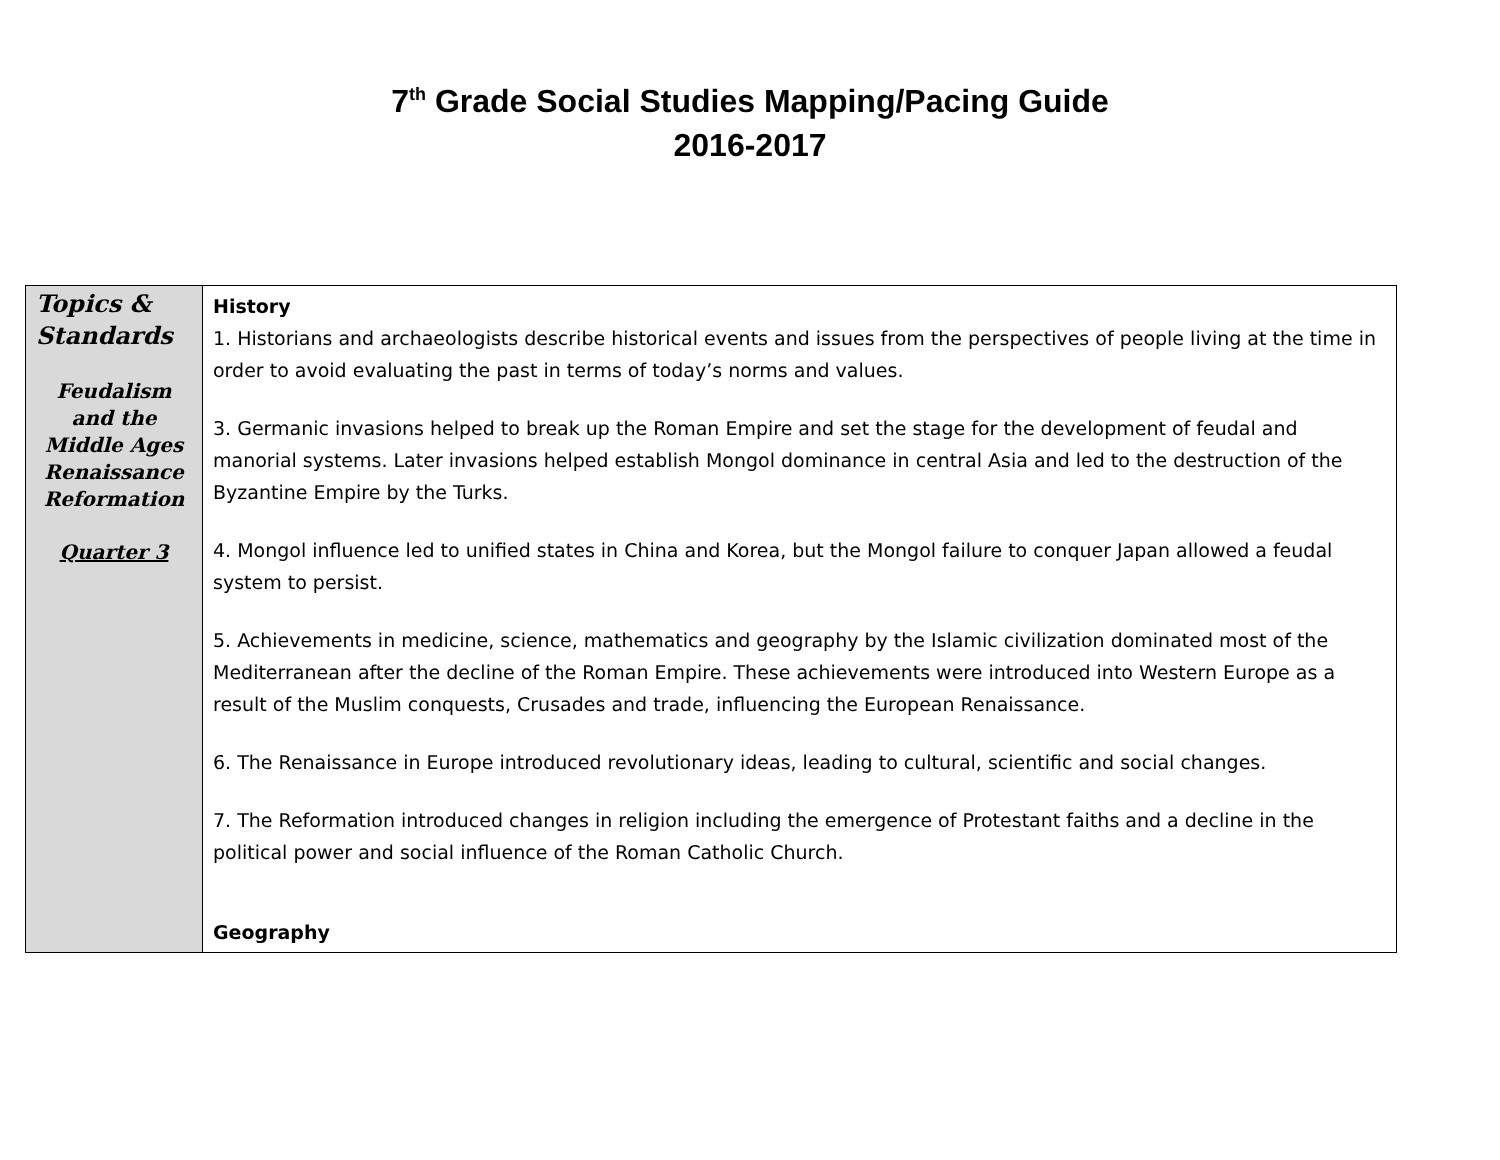7<sup>th</sup> Grade Social Studies Mapping/Pacing Guide
2016-2017
| Topics & Standards Feudalism and the Middle Ages Renaissance Reformation Quarter 3 | History 1. Historians and archaeologists describe historical events and issues from the perspectives of people living at the time in order to avoid evaluating the past in terms of today’s norms and values. 3. Germanic invasions helped to break up the Roman Empire and set the stage for the development of feudal and manorial systems. Later invasions helped establish Mongol dominance in central Asia and led to the destruction of the Byzantine Empire by the Turks. 4. Mongol influence led to unified states in China and Korea, but the Mongol failure to conquer Japan allowed a feudal system to persist. 5. Achievements in medicine, science, mathematics and geography by the Islamic civilization dominated most of the Mediterranean after the decline of the Roman Empire. These achievements were introduced into Western Europe as a result of the Muslim conquests, Crusades and trade, influencing the European Renaissance. 6. The Renaissance in Europe introduced revolutionary ideas, leading to cultural, scientific and social changes. 7. The Reformation introduced changes in religion including the emergence of Protestant faiths and a decline in the political power and social influence of the Roman Catholic Church. Geography |